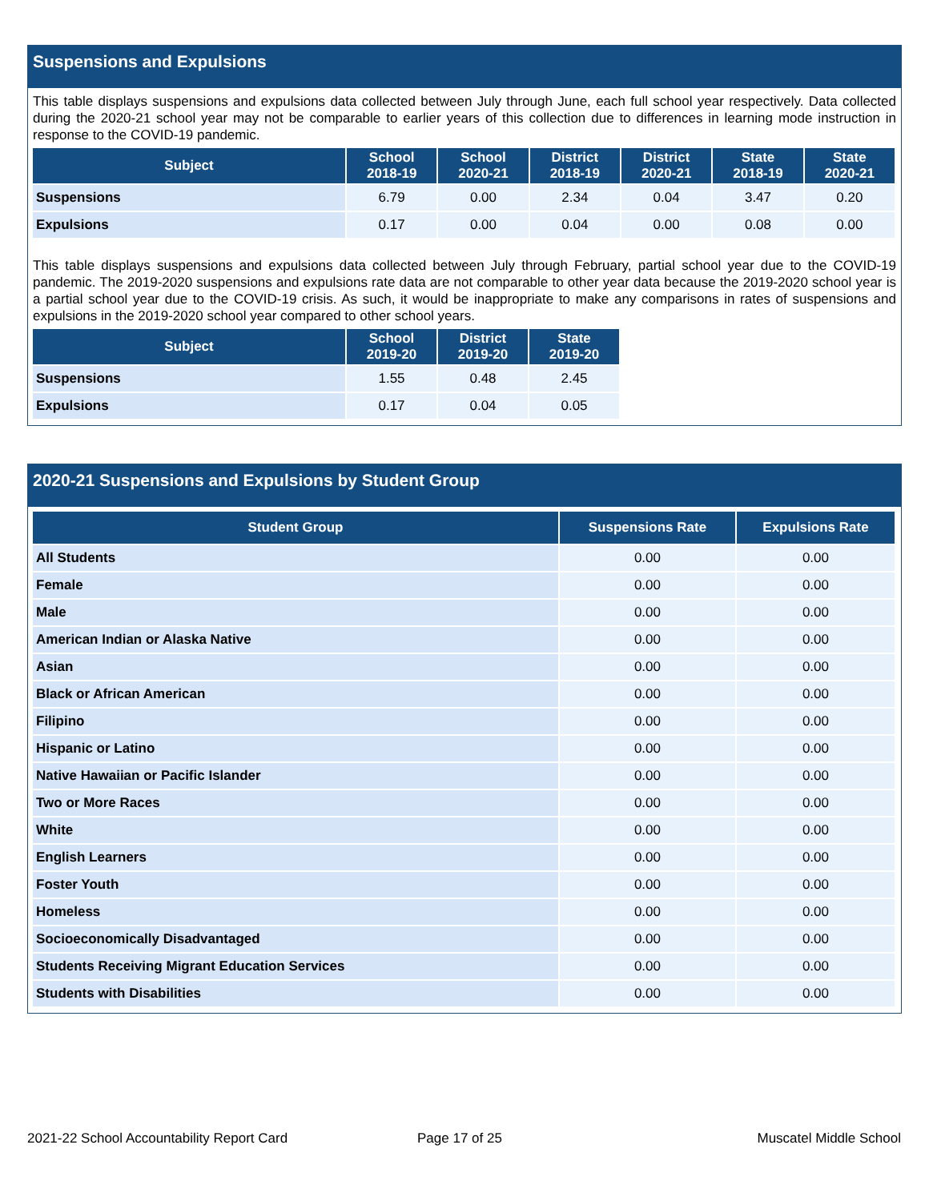Suspensions and Expulsions
This table displays suspensions and expulsions data collected between July through June, each full school year respectively. Data collected during the 2020-21 school year may not be comparable to earlier years of this collection due to differences in learning mode instruction in response to the COVID-19 pandemic.
| Subject | School 2018-19 | School 2020-21 | District 2018-19 | District 2020-21 | State 2018-19 | State 2020-21 |
| --- | --- | --- | --- | --- | --- | --- |
| Suspensions | 6.79 | 0.00 | 2.34 | 0.04 | 3.47 | 0.20 |
| Expulsions | 0.17 | 0.00 | 0.04 | 0.00 | 0.08 | 0.00 |
This table displays suspensions and expulsions data collected between July through February, partial school year due to the COVID-19 pandemic. The 2019-2020 suspensions and expulsions rate data are not comparable to other year data because the 2019-2020 school year is a partial school year due to the COVID-19 crisis. As such, it would be inappropriate to make any comparisons in rates of suspensions and expulsions in the 2019-2020 school year compared to other school years.
| Subject | School 2019-20 | District 2019-20 | State 2019-20 |
| --- | --- | --- | --- |
| Suspensions | 1.55 | 0.48 | 2.45 |
| Expulsions | 0.17 | 0.04 | 0.05 |
2020-21 Suspensions and Expulsions by Student Group
| Student Group | Suspensions Rate | Expulsions Rate |
| --- | --- | --- |
| All Students | 0.00 | 0.00 |
| Female | 0.00 | 0.00 |
| Male | 0.00 | 0.00 |
| American Indian or Alaska Native | 0.00 | 0.00 |
| Asian | 0.00 | 0.00 |
| Black or African American | 0.00 | 0.00 |
| Filipino | 0.00 | 0.00 |
| Hispanic or Latino | 0.00 | 0.00 |
| Native Hawaiian or Pacific Islander | 0.00 | 0.00 |
| Two or More Races | 0.00 | 0.00 |
| White | 0.00 | 0.00 |
| English Learners | 0.00 | 0.00 |
| Foster Youth | 0.00 | 0.00 |
| Homeless | 0.00 | 0.00 |
| Socioeconomically Disadvantaged | 0.00 | 0.00 |
| Students Receiving Migrant Education Services | 0.00 | 0.00 |
| Students with Disabilities | 0.00 | 0.00 |
2021-22 School Accountability Report Card
Page 17 of 25 Muscatel Middle School